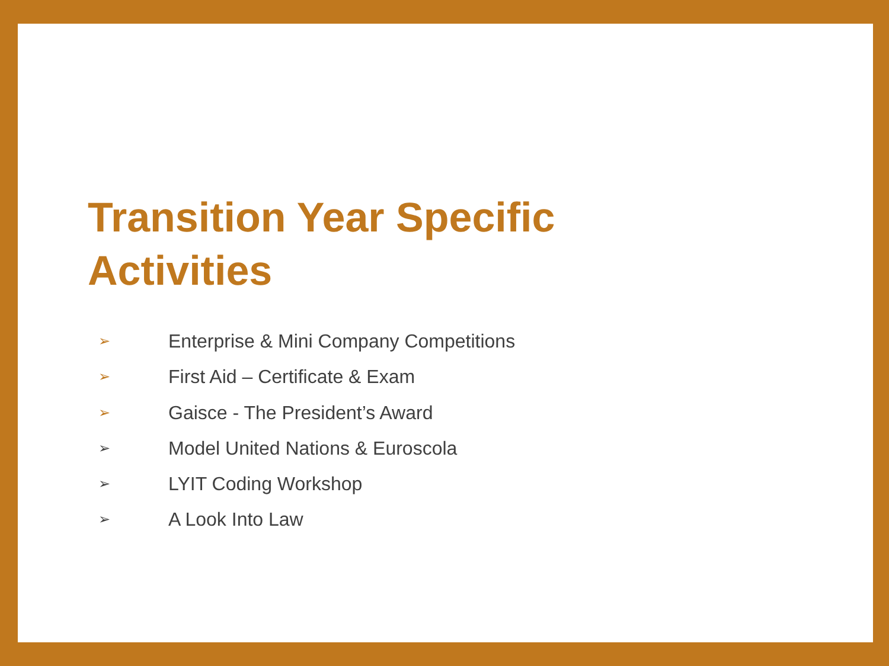Transition Year Specific Activities
➢ Enterprise & Mini Company Competitions
➢ First Aid – Certificate & Exam
➢ Gaisce - The President’s Award
➢ Model United Nations & Euroscola
➢ LYIT Coding Workshop
➢ A Look Into Law